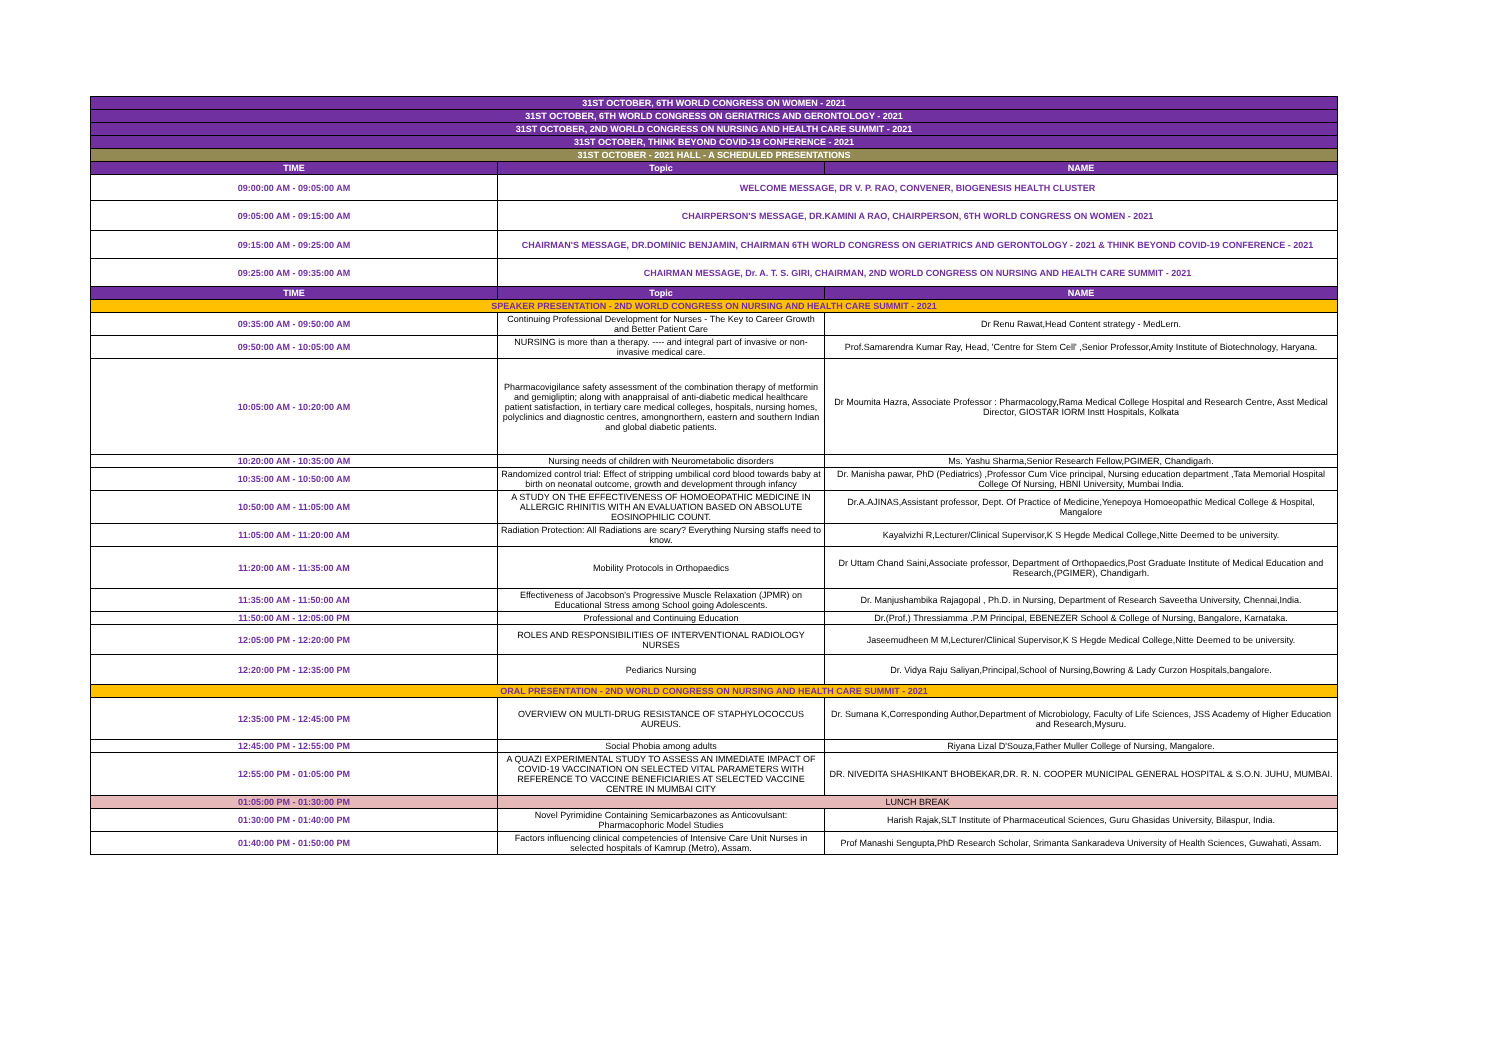| 31ST OCTOBER, 6TH WORLD CONGRESS ON WOMEN - 2021 | | |
| 31ST OCTOBER, 6TH WORLD CONGRESS ON GERIATRICS AND GERONTOLOGY - 2021 | | |
| 31ST OCTOBER, 2ND WORLD CONGRESS ON NURSING AND HEALTH CARE SUMMIT - 2021 | | |
| 31ST OCTOBER, THINK BEYOND COVID-19 CONFERENCE - 2021 | | |
| 31ST OCTOBER - 2021 HALL - A SCHEDULED PRESENTATIONS | | |
| TIME | Topic | NAME |
| 09:00:00 AM - 09:05:00 AM | WELCOME MESSAGE, DR V. P. RAO, CONVENER, BIOGENESIS HEALTH CLUSTER | |
| 09:05:00 AM - 09:15:00 AM | CHAIRPERSON'S MESSAGE, DR.KAMINI A RAO, CHAIRPERSON, 6TH WORLD CONGRESS ON WOMEN - 2021 | |
| 09:15:00 AM - 09:25:00 AM | CHAIRMAN'S MESSAGE, DR.DOMINIC BENJAMIN, CHAIRMAN 6TH WORLD CONGRESS ON GERIATRICS AND GERONTOLOGY - 2021 & THINK BEYOND COVID-19 CONFERENCE - 2021 | |
| 09:25:00 AM - 09:35:00 AM | CHAIRMAN MESSAGE, Dr. A. T. S. GIRI, CHAIRMAN, 2ND WORLD CONGRESS ON NURSING AND HEALTH CARE SUMMIT - 2021 | |
| TIME | Topic | NAME |
| SPEAKER PRESENTATION - 2ND WORLD CONGRESS ON NURSING AND HEALTH CARE SUMMIT - 2021 | | |
| 09:35:00 AM - 09:50:00 AM | Continuing Professional Development for Nurses - The Key to Career Growth and Better Patient Care | Dr Renu Rawat,Head Content strategy - MedLern. |
| 09:50:00 AM - 10:05:00 AM | NURSING is more than a therapy. ---- and integral part of invasive or non-invasive medical care. | Prof.Samarendra Kumar Ray, Head, 'Centre for Stem Cell' ,Senior Professor,Amity Institute of Biotechnology, Haryana. |
| 10:05:00 AM - 10:20:00 AM | Pharmacovigilance safety assessment of the combination therapy of metformin and gemigliptin; along with anappraisal of anti-diabetic medical healthcare patient satisfaction, in tertiary care medical colleges, hospitals, nursing homes, polyclinics and diagnostic centres, amongnorthern, eastern and southern Indian and global diabetic patients. | Dr Moumita Hazra, Associate Professor : Pharmacology,Rama Medical College Hospital and Research Centre, Asst Medical Director, GIOSTAR IORM Instt Hospitals, Kolkata |
| 10:20:00 AM - 10:35:00 AM | Nursing needs of children with Neurometabolic disorders | Ms. Yashu Sharma,Senior Research Fellow,PGIMER, Chandigarh. |
| 10:35:00 AM - 10:50:00 AM | Randomized control trial: Effect of stripping umbilical cord blood towards baby at birth on neonatal outcome, growth and development through infancy | Dr. Manisha pawar, PhD (Pediatrics) ,Professor Cum Vice principal, Nursing education department ,Tata Memorial Hospital College Of Nursing, HBNI University, Mumbai India. |
| 10:50:00 AM - 11:05:00 AM | A STUDY ON THE EFFECTIVENESS OF HOMOEOPATHIC MEDICINE IN ALLERGIC RHINITIS WITH AN EVALUATION BASED ON ABSOLUTE EOSINOPHILIC COUNT. | Dr.A.AJINAS,Assistant professor, Dept. Of Practice of Medicine,Yenepoya Homoeopathic Medical College & Hospital, Mangalore |
| 11:05:00 AM - 11:20:00 AM | Radiation Protection: All Radiations are scary? Everything Nursing staffs need to know. | Kayalvizhi R,Lecturer/Clinical Supervisor,K S Hegde Medical College,Nitte Deemed to be university. |
| 11:20:00 AM - 11:35:00 AM | Mobility Protocols in Orthopaedics | Dr Uttam Chand Saini,Associate professor, Department of Orthopaedics,Post Graduate Institute of Medical Education and Research,(PGIMER), Chandigarh. |
| 11:35:00 AM - 11:50:00 AM | Effectiveness of Jacobson's Progressive Muscle Relaxation (JPMR) on Educational Stress among School going Adolescents. | Dr. Manjushambika Rajagopal , Ph.D. in Nursing, Department of Research Saveetha University, Chennai,India. |
| 11:50:00 AM - 12:05:00 PM | Professional and Continuing Education | Dr.(Prof.) Thressiamma .P.M Principal, EBENEZER School & College of Nursing, Bangalore, Karnataka. |
| 12:05:00 PM - 12:20:00 PM | ROLES AND RESPONSIBILITIES OF INTERVENTIONAL RADIOLOGY NURSES | Jaseemudheen M M,Lecturer/Clinical Supervisor,K S Hegde Medical College,Nitte Deemed to be university. |
| 12:20:00 PM - 12:35:00 PM | Pediarics Nursing | Dr. Vidya Raju Saliyan,Principal,School of Nursing,Bowring & Lady Curzon Hospitals,bangalore. |
| ORAL PRESENTATION - 2ND WORLD CONGRESS ON NURSING AND HEALTH CARE SUMMIT - 2021 | | |
| 12:35:00 PM - 12:45:00 PM | OVERVIEW ON MULTI-DRUG RESISTANCE OF STAPHYLOCOCCUS AUREUS. | Dr. Sumana K,Corresponding Author,Department of Microbiology, Faculty of Life Sciences, JSS Academy of Higher Education and Research,Mysuru. |
| 12:45:00 PM - 12:55:00 PM | Social Phobia among adults | Riyana Lizal D'Souza,Father Muller College of Nursing, Mangalore. |
| 12:55:00 PM - 01:05:00 PM | A QUAZI EXPERIMENTAL STUDY TO ASSESS AN IMMEDIATE IMPACT OF COVID-19 VACCINATION ON SELECTED VITAL PARAMETERS WITH REFERENCE TO VACCINE BENEFICIARIES AT SELECTED VACCINE CENTRE IN MUMBAI CITY | DR. NIVEDITA SHASHIKANT BHOBEKAR,DR. R. N. COOPER MUNICIPAL GENERAL HOSPITAL & S.O.N. JUHU, MUMBAI. |
| 01:05:00 PM - 01:30:00 PM | LUNCH BREAK | |
| 01:30:00 PM - 01:40:00 PM | Novel Pyrimidine Containing Semicarbazones as Anticovulsant: Pharmacophoric Model Studies | Harish Rajak,SLT Institute of Pharmaceutical Sciences, Guru Ghasidas University, Bilaspur, India. |
| 01:40:00 PM - 01:50:00 PM | Factors influencing clinical competencies of Intensive Care Unit Nurses in selected hospitals of Kamrup (Metro), Assam. | Prof Manashi Sengupta,PhD Research Scholar, Srimanta Sankaradeva University of Health Sciences, Guwahati, Assam. |